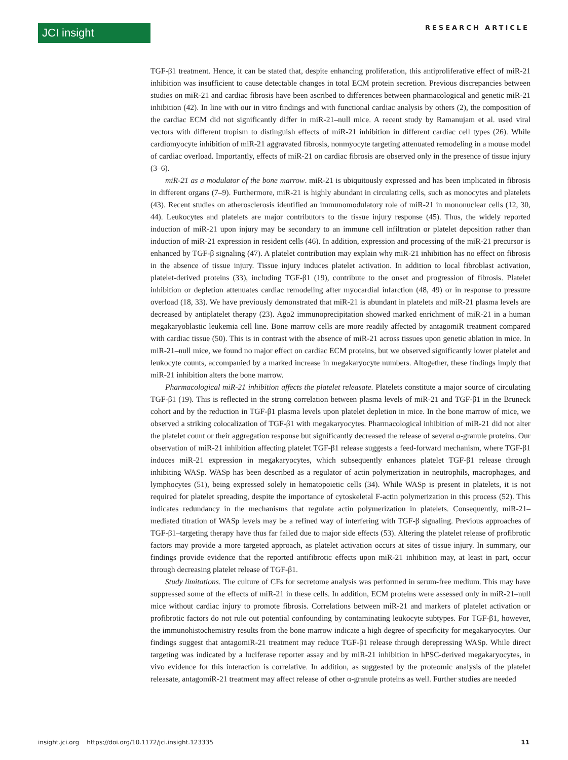JCI insight
RESEARCH ARTICLE
TGF-β1 treatment. Hence, it can be stated that, despite enhancing proliferation, this antiproliferative effect of miR-21 inhibition was insufficient to cause detectable changes in total ECM protein secretion. Previous discrepancies between studies on miR-21 and cardiac fibrosis have been ascribed to differences between pharmacological and genetic miR-21 inhibition (42). In line with our in vitro findings and with functional cardiac analysis by others (2), the composition of the cardiac ECM did not significantly differ in miR-21–null mice. A recent study by Ramanujam et al. used viral vectors with different tropism to distinguish effects of miR-21 inhibition in different cardiac cell types (26). While cardiomyocyte inhibition of miR-21 aggravated fibrosis, nonmyocyte targeting attenuated remodeling in a mouse model of cardiac overload. Importantly, effects of miR-21 on cardiac fibrosis are observed only in the presence of tissue injury (3–6).
miR-21 as a modulator of the bone marrow. miR-21 is ubiquitously expressed and has been implicated in fibrosis in different organs (7–9). Furthermore, miR-21 is highly abundant in circulating cells, such as monocytes and platelets (43). Recent studies on atherosclerosis identified an immunomodulatory role of miR-21 in mononuclear cells (12, 30, 44). Leukocytes and platelets are major contributors to the tissue injury response (45). Thus, the widely reported induction of miR-21 upon injury may be secondary to an immune cell infiltration or platelet deposition rather than induction of miR-21 expression in resident cells (46). In addition, expression and processing of the miR-21 precursor is enhanced by TGF-β signaling (47). A platelet contribution may explain why miR-21 inhibition has no effect on fibrosis in the absence of tissue injury. Tissue injury induces platelet activation. In addition to local fibroblast activation, platelet-derived proteins (33), including TGF-β1 (19), contribute to the onset and progression of fibrosis. Platelet inhibition or depletion attenuates cardiac remodeling after myocardial infarction (48, 49) or in response to pressure overload (18, 33). We have previously demonstrated that miR-21 is abundant in platelets and miR-21 plasma levels are decreased by antiplatelet therapy (23). Ago2 immunoprecipitation showed marked enrichment of miR-21 in a human megakaryoblastic leukemia cell line. Bone marrow cells are more readily affected by antagomiR treatment compared with cardiac tissue (50). This is in contrast with the absence of miR-21 across tissues upon genetic ablation in mice. In miR-21–null mice, we found no major effect on cardiac ECM proteins, but we observed significantly lower platelet and leukocyte counts, accompanied by a marked increase in megakaryocyte numbers. Altogether, these findings imply that miR-21 inhibition alters the bone marrow.
Pharmacological miR-21 inhibition affects the platelet releasate. Platelets constitute a major source of circulating TGF-β1 (19). This is reflected in the strong correlation between plasma levels of miR-21 and TGF-β1 in the Bruneck cohort and by the reduction in TGF-β1 plasma levels upon platelet depletion in mice. In the bone marrow of mice, we observed a striking colocalization of TGF-β1 with megakaryocytes. Pharmacological inhibition of miR-21 did not alter the platelet count or their aggregation response but significantly decreased the release of several α-granule proteins. Our observation of miR-21 inhibition affecting platelet TGF-β1 release suggests a feed-forward mechanism, where TGF-β1 induces miR-21 expression in megakaryocytes, which subsequently enhances platelet TGF-β1 release through inhibiting WASp. WASp has been described as a regulator of actin polymerization in neutrophils, macrophages, and lymphocytes (51), being expressed solely in hematopoietic cells (34). While WASp is present in platelets, it is not required for platelet spreading, despite the importance of cytoskeletal F-actin polymerization in this process (52). This indicates redundancy in the mechanisms that regulate actin polymerization in platelets. Consequently, miR-21–mediated titration of WASp levels may be a refined way of interfering with TGF-β signaling. Previous approaches of TGF-β1–targeting therapy have thus far failed due to major side effects (53). Altering the platelet release of profibrotic factors may provide a more targeted approach, as platelet activation occurs at sites of tissue injury. In summary, our findings provide evidence that the reported antifibrotic effects upon miR-21 inhibition may, at least in part, occur through decreasing platelet release of TGF-β1.
Study limitations. The culture of CFs for secretome analysis was performed in serum-free medium. This may have suppressed some of the effects of miR-21 in these cells. In addition, ECM proteins were assessed only in miR-21–null mice without cardiac injury to promote fibrosis. Correlations between miR-21 and markers of platelet activation or profibrotic factors do not rule out potential confounding by contaminating leukocyte subtypes. For TGF-β1, however, the immunohistochemistry results from the bone marrow indicate a high degree of specificity for megakaryocytes. Our findings suggest that antagomiR-21 treatment may reduce TGF-β1 release through derepressing WASp. While direct targeting was indicated by a luciferase reporter assay and by miR-21 inhibition in hPSC-derived megakaryocytes, in vivo evidence for this interaction is correlative. In addition, as suggested by the proteomic analysis of the platelet releasate, antagomiR-21 treatment may affect release of other α-granule proteins as well. Further studies are needed
insight.jci.org https://doi.org/10.1172/jci.insight.123335 11